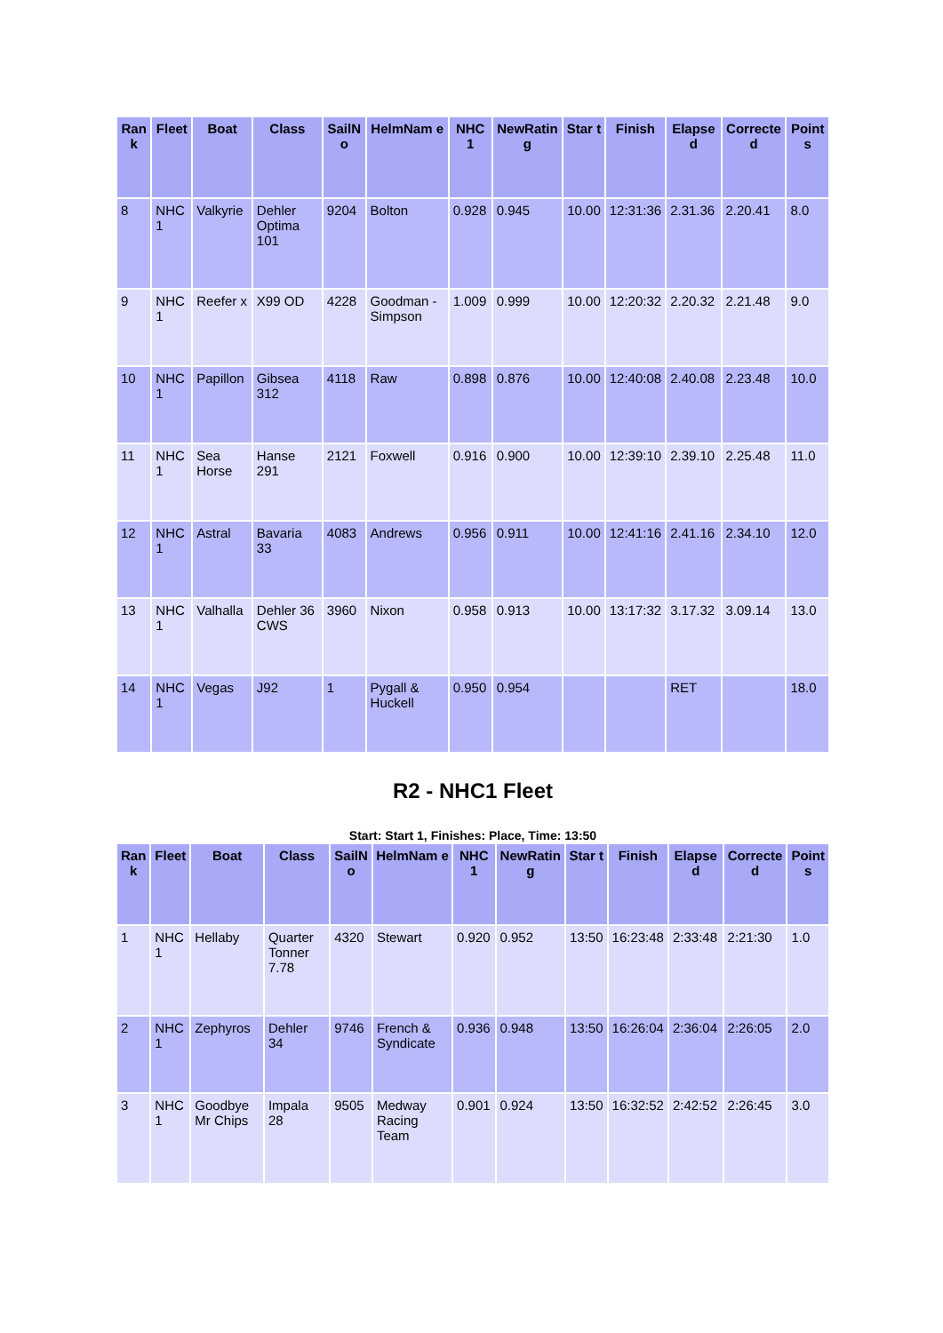| Ran k | Fleet | Boat | Class | SailN o | HelmNam e | NHC 1 | NewRatin g | Star t | Finish | Elapse d | Correcte d | Point s |
| --- | --- | --- | --- | --- | --- | --- | --- | --- | --- | --- | --- | --- |
| 8 | NHC 1 | Valkyrie | Dehler Optima 101 | 9204 | Bolton | 0.928 | 0.945 | 10.00 | 12:31:36 | 2.31.36 | 2.20.41 | 8.0 |
| 9 | NHC 1 | Reefer x | X99 OD | 4228 | Goodman -Simpson | 1.009 | 0.999 | 10.00 | 12:20:32 | 2.20.32 | 2.21.48 | 9.0 |
| 10 | NHC 1 | Papillon | Gibsea 312 | 4118 | Raw | 0.898 | 0.876 | 10.00 | 12:40:08 | 2.40.08 | 2.23.48 | 10.0 |
| 11 | NHC 1 | Sea Horse | Hanse 291 | 2121 | Foxwell | 0.916 | 0.900 | 10.00 | 12:39:10 | 2.39.10 | 2.25.48 | 11.0 |
| 12 | NHC 1 | Astral | Bavaria 33 | 4083 | Andrews | 0.956 | 0.911 | 10.00 | 12:41:16 | 2.41.16 | 2.34.10 | 12.0 |
| 13 | NHC 1 | Valhalla | Dehler 36 CWS | 3960 | Nixon | 0.958 | 0.913 | 10.00 | 13:17:32 | 3.17.32 | 3.09.14 | 13.0 |
| 14 | NHC 1 | Vegas | J92 | 1 | Pygall & Huckell | 0.950 | 0.954 | | | RET | | 18.0 |
R2 - NHC1 Fleet
Start: Start 1, Finishes: Place, Time: 13:50
| Ran k | Fleet | Boat | Class | SailN o | HelmNam e | NHC 1 | NewRatin g | Star t | Finish | Elapse d | Correcte d | Point s |
| --- | --- | --- | --- | --- | --- | --- | --- | --- | --- | --- | --- | --- |
| 1 | NHC 1 | Hellaby | Quarter Tonner 7.78 | 4320 | Stewart | 0.920 | 0.952 | 13:50 | 16:23:48 | 2:33:48 | 2:21:30 | 1.0 |
| 2 | NHC 1 | Zephyros | Dehler 34 | 9746 | French & Syndicate | 0.936 | 0.948 | 13:50 | 16:26:04 | 2:36:04 | 2:26:05 | 2.0 |
| 3 | NHC 1 | Goodbye Mr Chips | Impala 28 | 9505 | Medway Racing Team | 0.901 | 0.924 | 13:50 | 16:32:52 | 2:42:52 | 2:26:45 | 3.0 |